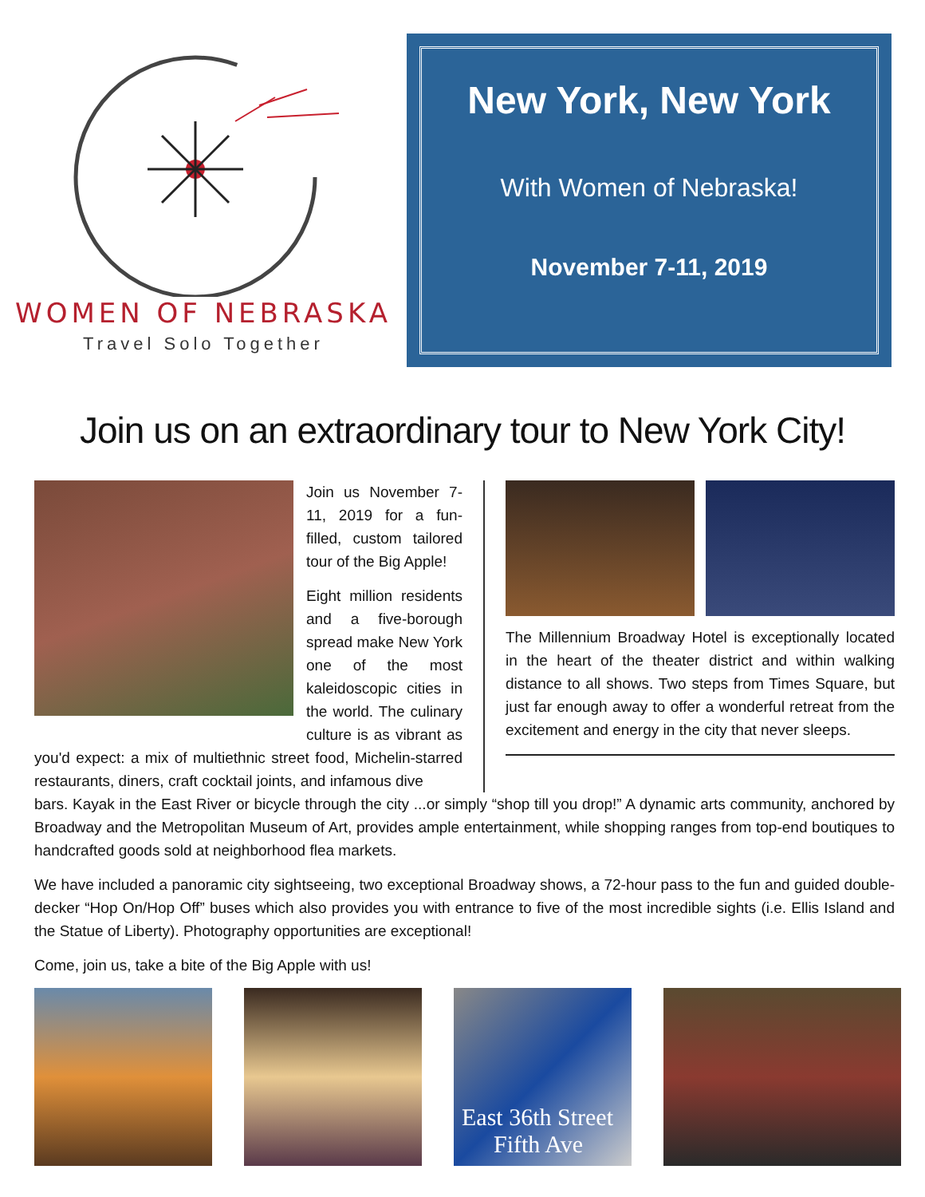WOMEN OF NEBRASKA
Travel Solo Together
New York, New York
With Women of Nebraska!
November 7-11, 2019
Join us on an extraordinary tour to New York City!
Join us November 7-11, 2019 for a fun-filled, custom tailored tour of the Big Apple!
Eight million residents and a five-borough spread make New York one of the most kaleidoscopic cities in the world. The culinary culture is as vibrant as you'd expect: a mix of multiethnic street food, Michelin-starred restaurants, diners, craft cocktail joints, and infamous dive
The Millennium Broadway Hotel is exceptionally located in the heart of the theater district and within walking distance to all shows. Two steps from Times Square, but just far enough away to offer a wonderful retreat from the excitement and energy in the city that never sleeps.
bars. Kayak in the East River or bicycle through the city ...or simply “shop till you drop!” A dynamic arts community, anchored by Broadway and the Metropolitan Museum of Art, provides ample entertainment, while shopping ranges from top-end boutiques to handcrafted goods sold at neighborhood flea markets.
We have included a panoramic city sightseeing, two exceptional Broadway shows, a 72-hour pass to the fun and guided double-decker “Hop On/Hop Off” buses which also provides you with entrance to five of the most incredible sights (i.e. Ellis Island and the Statue of Liberty). Photography opportunities are exceptional!
Come, join us, take a bite of the Big Apple with us!
East 36th Street
Fifth Ave